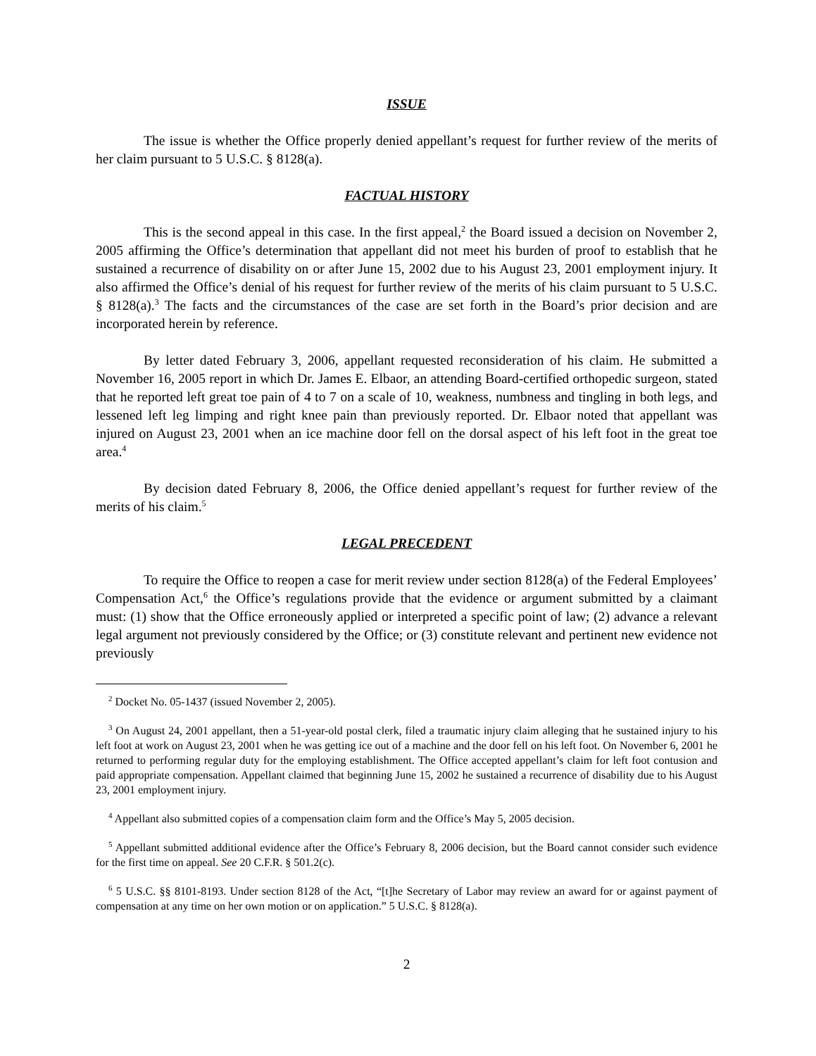ISSUE
The issue is whether the Office properly denied appellant’s request for further review of the merits of her claim pursuant to 5 U.S.C. § 8128(a).
FACTUAL HISTORY
This is the second appeal in this case. In the first appeal,<sup>2</sup> the Board issued a decision on November 2, 2005 affirming the Office’s determination that appellant did not meet his burden of proof to establish that he sustained a recurrence of disability on or after June 15, 2002 due to his August 23, 2001 employment injury. It also affirmed the Office’s denial of his request for further review of the merits of his claim pursuant to 5 U.S.C. § 8128(a).<sup>3</sup> The facts and the circumstances of the case are set forth in the Board’s prior decision and are incorporated herein by reference.
By letter dated February 3, 2006, appellant requested reconsideration of his claim. He submitted a November 16, 2005 report in which Dr. James E. Elbaor, an attending Board-certified orthopedic surgeon, stated that he reported left great toe pain of 4 to 7 on a scale of 10, weakness, numbness and tingling in both legs, and lessened left leg limping and right knee pain than previously reported. Dr. Elbaor noted that appellant was injured on August 23, 2001 when an ice machine door fell on the dorsal aspect of his left foot in the great toe area.<sup>4</sup>
By decision dated February 8, 2006, the Office denied appellant’s request for further review of the merits of his claim.<sup>5</sup>
LEGAL PRECEDENT
To require the Office to reopen a case for merit review under section 8128(a) of the Federal Employees’ Compensation Act,<sup>6</sup> the Office’s regulations provide that the evidence or argument submitted by a claimant must: (1) show that the Office erroneously applied or interpreted a specific point of law; (2) advance a relevant legal argument not previously considered by the Office; or (3) constitute relevant and pertinent new evidence not previously
<sup>2</sup> Docket No. 05-1437 (issued November 2, 2005).
<sup>3</sup> On August 24, 2001 appellant, then a 51-year-old postal clerk, filed a traumatic injury claim alleging that he sustained injury to his left foot at work on August 23, 2001 when he was getting ice out of a machine and the door fell on his left foot. On November 6, 2001 he returned to performing regular duty for the employing establishment. The Office accepted appellant’s claim for left foot contusion and paid appropriate compensation. Appellant claimed that beginning June 15, 2002 he sustained a recurrence of disability due to his August 23, 2001 employment injury.
<sup>4</sup> Appellant also submitted copies of a compensation claim form and the Office’s May 5, 2005 decision.
<sup>5</sup> Appellant submitted additional evidence after the Office’s February 8, 2006 decision, but the Board cannot consider such evidence for the first time on appeal. See 20 C.F.R. § 501.2(c).
<sup>6</sup> 5 U.S.C. §§ 8101-8193. Under section 8128 of the Act, “[t]he Secretary of Labor may review an award for or against payment of compensation at any time on her own motion or on application.” 5 U.S.C. § 8128(a).
2